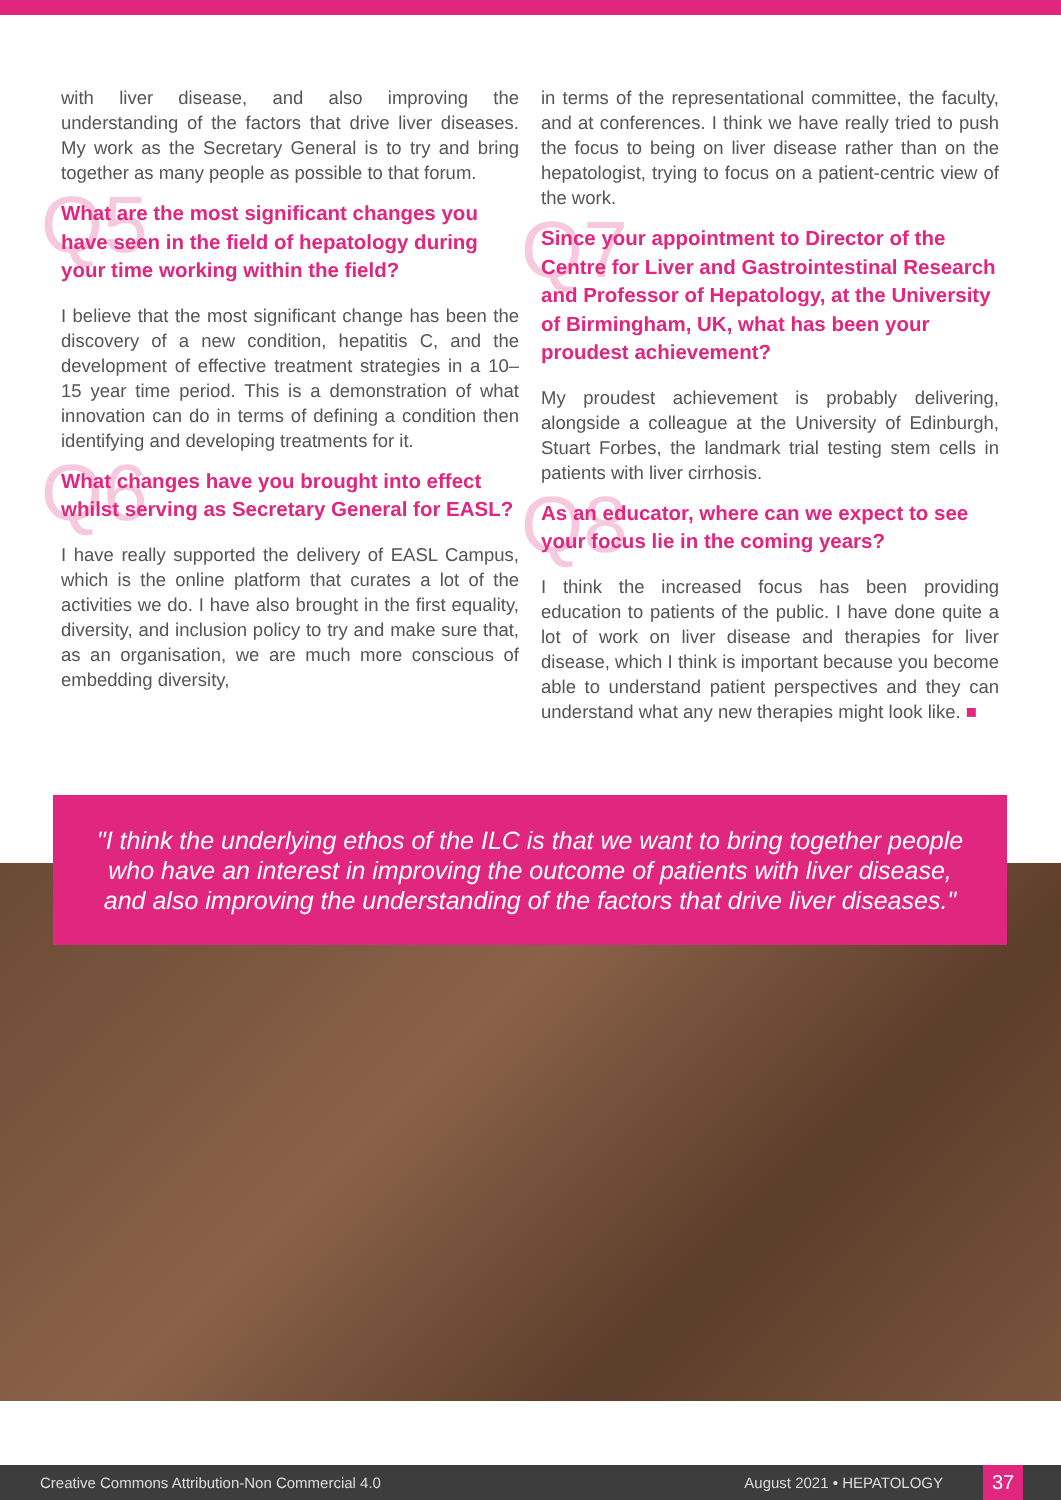with liver disease, and also improving the understanding of the factors that drive liver diseases. My work as the Secretary General is to try and bring together as many people as possible to that forum.
Q5 What are the most significant changes you have seen in the field of hepatology during your time working within the field?
I believe that the most significant change has been the discovery of a new condition, hepatitis C, and the development of effective treatment strategies in a 10–15 year time period. This is a demonstration of what innovation can do in terms of defining a condition then identifying and developing treatments for it.
Q6 What changes have you brought into effect whilst serving as Secretary General for EASL?
I have really supported the delivery of EASL Campus, which is the online platform that curates a lot of the activities we do. I have also brought in the first equality, diversity, and inclusion policy to try and make sure that, as an organisation, we are much more conscious of embedding diversity,
in terms of the representational committee, the faculty, and at conferences. I think we have really tried to push the focus to being on liver disease rather than on the hepatologist, trying to focus on a patient-centric view of the work.
Q7 Since your appointment to Director of the Centre for Liver and Gastrointestinal Research and Professor of Hepatology, at the University of Birmingham, UK, what has been your proudest achievement?
My proudest achievement is probably delivering, alongside a colleague at the University of Edinburgh, Stuart Forbes, the landmark trial testing stem cells in patients with liver cirrhosis.
Q8 As an educator, where can we expect to see your focus lie in the coming years?
I think the increased focus has been providing education to patients of the public. I have done quite a lot of work on liver disease and therapies for liver disease, which I think is important because you become able to understand patient perspectives and they can understand what any new therapies might look like. ■
"I think the underlying ethos of the ILC is that we want to bring together people who have an interest in improving the outcome of patients with liver disease, and also improving the understanding of the factors that drive liver diseases."
Creative Commons Attribution-Non Commercial 4.0 August 2021 • HEPATOLOGY 37